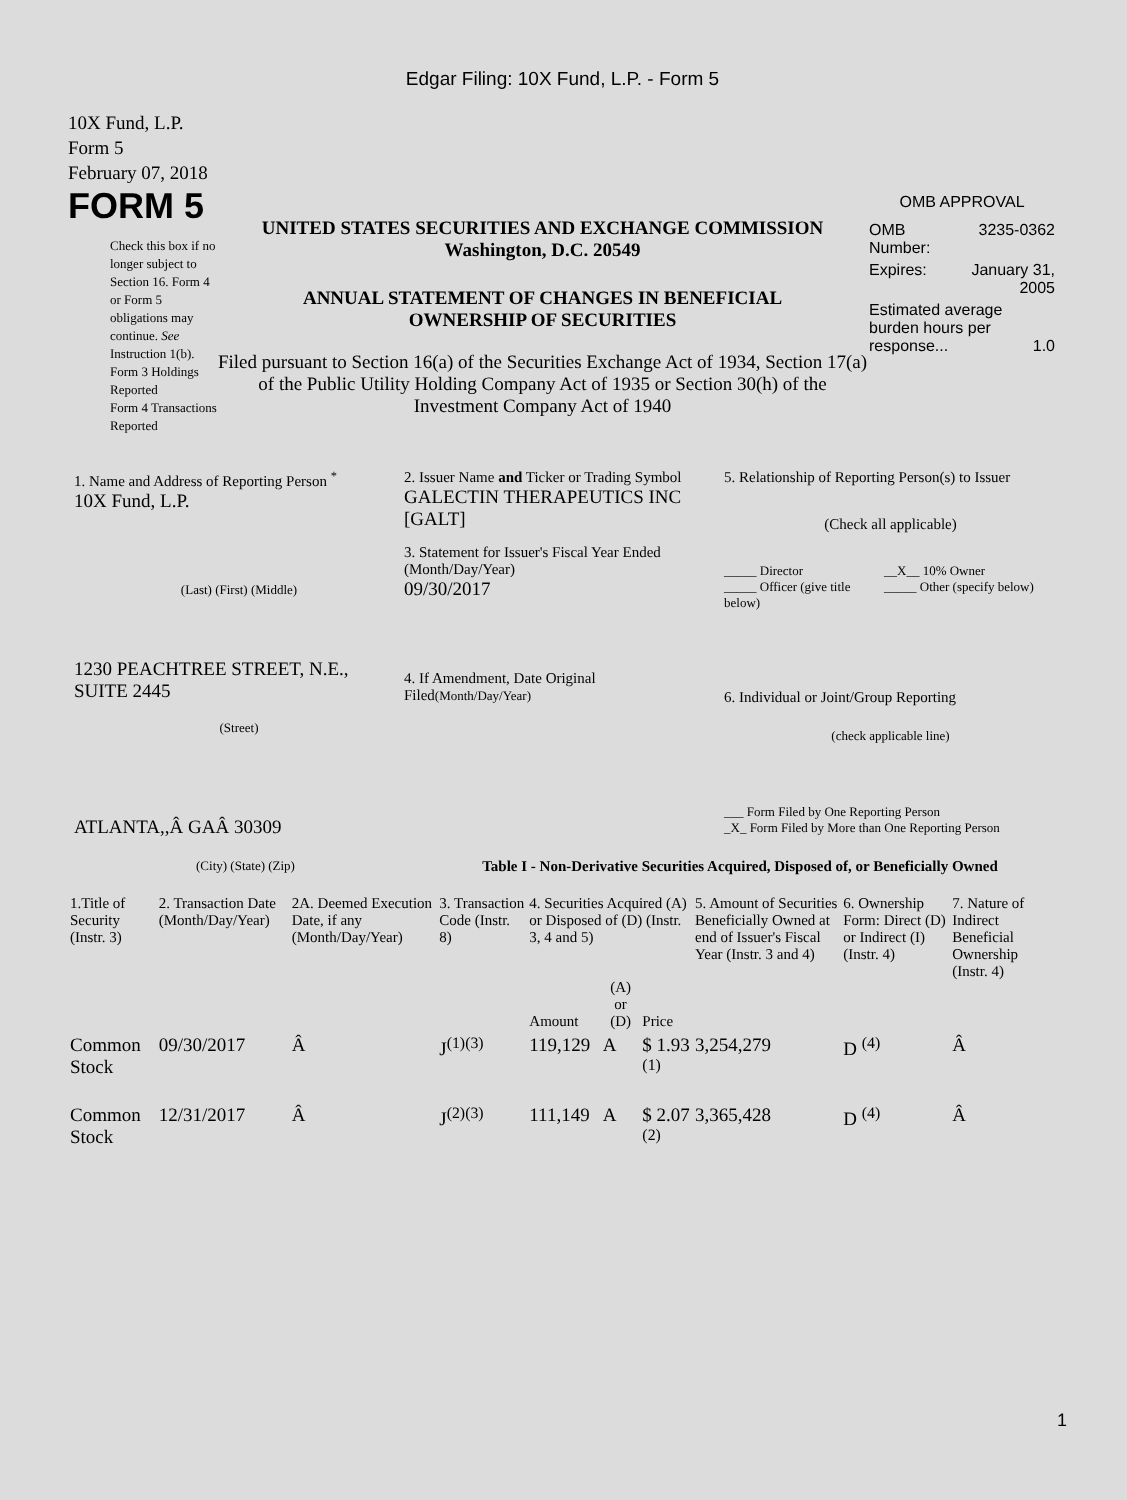Edgar Filing: 10X Fund, L.P. - Form 5
10X Fund, L.P.
Form 5
February 07, 2018
FORM 5
Check this box if no longer subject to Section 16. Form 4 or Form 5 obligations may continue. See Instruction 1(b).
Form 3 Holdings Reported
Form 4 Transactions Reported
UNITED STATES SECURITIES AND EXCHANGE COMMISSION
Washington, D.C. 20549
ANNUAL STATEMENT OF CHANGES IN BENEFICIAL
OWNERSHIP OF SECURITIES
Filed pursuant to Section 16(a) of the Securities Exchange Act of 1934, Section 17(a) of the Public Utility Holding Company Act of 1935 or Section 30(h) of the Investment Company Act of 1940
OMB APPROVAL
| OMB Number: | 3235-0362 |
| Expires: | January 31, 2005 |
| Estimated average burden hours per response... 1.0 | |
1. Name and Address of Reporting Person <sup>*</sup>
10X Fund, L.P.
(Last) (First) (Middle)
1230 PEACHTREE STREET, N.E., SUITE 2445
(Street)
ATLANTA,,Â GAÂ 30309
2. Issuer Name and Ticker or Trading Symbol
GALECTIN THERAPEUTICS INC [GALT]
3. Statement for Issuer's Fiscal Year Ended (Month/Day/Year)
09/30/2017
4. If Amendment, Date Original Filed(Month/Day/Year)
5. Relationship of Reporting Person(s) to Issuer
(Check all applicable)
_____ Director
_____ Officer (give title below)
__X__ 10% Owner
_____ Other (specify below)
6. Individual or Joint/Group Reporting
(check applicable line)
___ Form Filed by One Reporting Person
_X_ Form Filed by More than One Reporting Person
(City) (State) (Zip)
Table I - Non-Derivative Securities Acquired, Disposed of, or Beneficially Owned
| 1.Title of Security (Instr. 3) | 2. Transaction Date (Month/Day/Year) | 2A. Deemed Execution Date, if any (Month/Day/Year) | 3. Transaction Code (Instr. 8) | 4. Securities Acquired (A) or Disposed of (D) (Instr. 3, 4 and 5) | | | 5. Amount of Securities Beneficially Owned at end of Issuer's Fiscal Year (Instr. 3 and 4) | 6. Ownership Form: Direct (D) or Indirect (I) (Instr. 4) | 7. Nature of Indirect Beneficial Ownership (Instr. 4) |
| --- | --- | --- | --- | --- | --- | --- | --- | --- | --- |
| | | | | Amount | (A) or (D) | Price | | | |
| Common Stock | 09/30/2017 | Â | J<sup>(1)(3)</sup> | 119,129 | A | $ 1.93 <sup>(1)</sup> | 3,254,279 | D <sup>(4)</sup> | Â |
| Common Stock | 12/31/2017 | Â | J<sup>(2)(3)</sup> | 111,149 | A | $ 2.07 <sup>(2)</sup> | 3,365,428 | D <sup>(4)</sup> | Â |
1